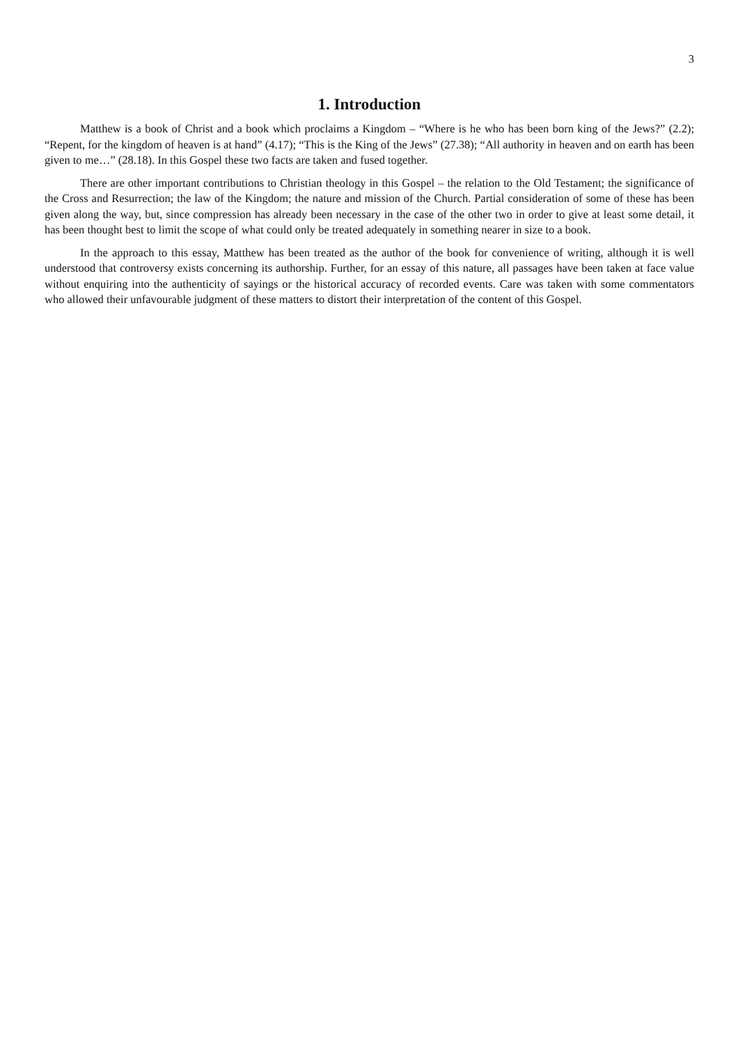3
1. Introduction
Matthew is a book of Christ and a book which proclaims a Kingdom – “Where is he who has been born king of the Jews?” (2.2); “Repent, for the kingdom of heaven is at hand” (4.17); “This is the King of the Jews” (27.38); “All authority in heaven and on earth has been given to me…” (28.18). In this Gospel these two facts are taken and fused together.
There are other important contributions to Christian theology in this Gospel – the relation to the Old Testament; the significance of the Cross and Resurrection; the law of the Kingdom; the nature and mission of the Church. Partial consideration of some of these has been given along the way, but, since compression has already been necessary in the case of the other two in order to give at least some detail, it has been thought best to limit the scope of what could only be treated adequately in something nearer in size to a book.
In the approach to this essay, Matthew has been treated as the author of the book for convenience of writing, although it is well understood that controversy exists concerning its authorship. Further, for an essay of this nature, all passages have been taken at face value without enquiring into the authenticity of sayings or the historical accuracy of recorded events. Care was taken with some commentators who allowed their unfavourable judgment of these matters to distort their interpretation of the content of this Gospel.